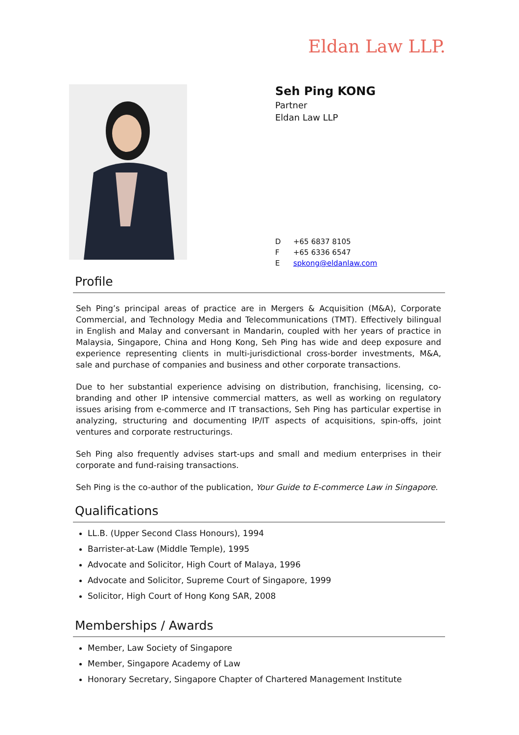Eldan Law LLP.
Seh Ping KONG
Partner
Eldan Law LLP
D +65 6837 8105
F +65 6336 6547
Espkong@eldanlaw.com
Profile
Seh Ping’s principal areas of practice are in Mergers & Acquisition (M&A), Corporate Commercial, and Technology Media and Telecommunications (TMT). Effectively bilingual in English and Malay and conversant in Mandarin, coupled with her years of practice in Malaysia, Singapore, China and Hong Kong, Seh Ping has wide and deep exposure and experience representing clients in multi-jurisdictional cross-border investments, M&A, sale and purchase of companies and business and other corporate transactions.
Due to her substantial experience advising on distribution, franchising, licensing, co-branding and other IP intensive commercial matters, as well as working on regulatory issues arising from e-commerce and IT transactions, Seh Ping has particular expertise in analyzing, structuring and documenting IP/IT aspects of acquisitions, spin-offs, joint ventures and corporate restructurings.
Seh Ping also frequently advises start-ups and small and medium enterprises in their corporate and fund-raising transactions.
Seh Ping is the co-author of the publication, Your Guide to E-commerce Law in Singapore.
Qualifications
LL.B. (Upper Second Class Honours), 1994
Barrister-at-Law (Middle Temple), 1995
Advocate and Solicitor, High Court of Malaya, 1996
Advocate and Solicitor, Supreme Court of Singapore, 1999
Solicitor, High Court of Hong Kong SAR, 2008
Memberships / Awards
Member, Law Society of Singapore
Member, Singapore Academy of Law
Honorary Secretary, Singapore Chapter of Chartered Management Institute